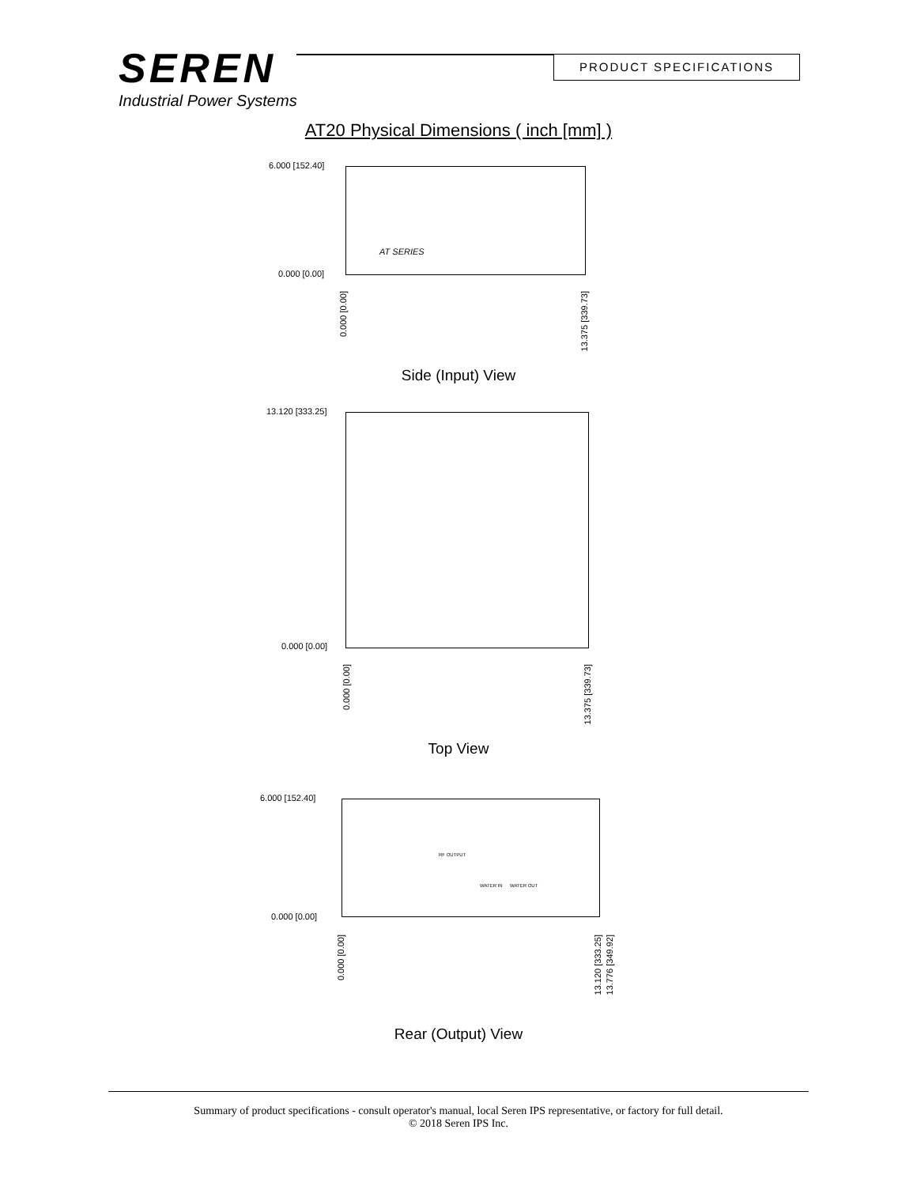SEREN
Industrial Power Systems
PRODUCT SPECIFICATIONS
AT20 Physical Dimensions ( inch [mm] )
6.000 [152.40]
0.000 [0.00]
AT SERIES
0.000 [0.00]
13.375 [339.73]
Side (Input) View
13.120 [333.25]
0.000 [0.00]
0.000 [0.00]
13.375 [339.73]
Top View
6.000 [152.40]
0.000 [0.00]
RF OUTPUT
WATER IN WATER OUT
0.000 [0.00]
13.120 [333.25]
13.776 [349.92]
Rear (Output) View
Summary of product specifications - consult operator's manual, local Seren IPS representative, or factory for full detail.
© 2018 Seren IPS Inc.